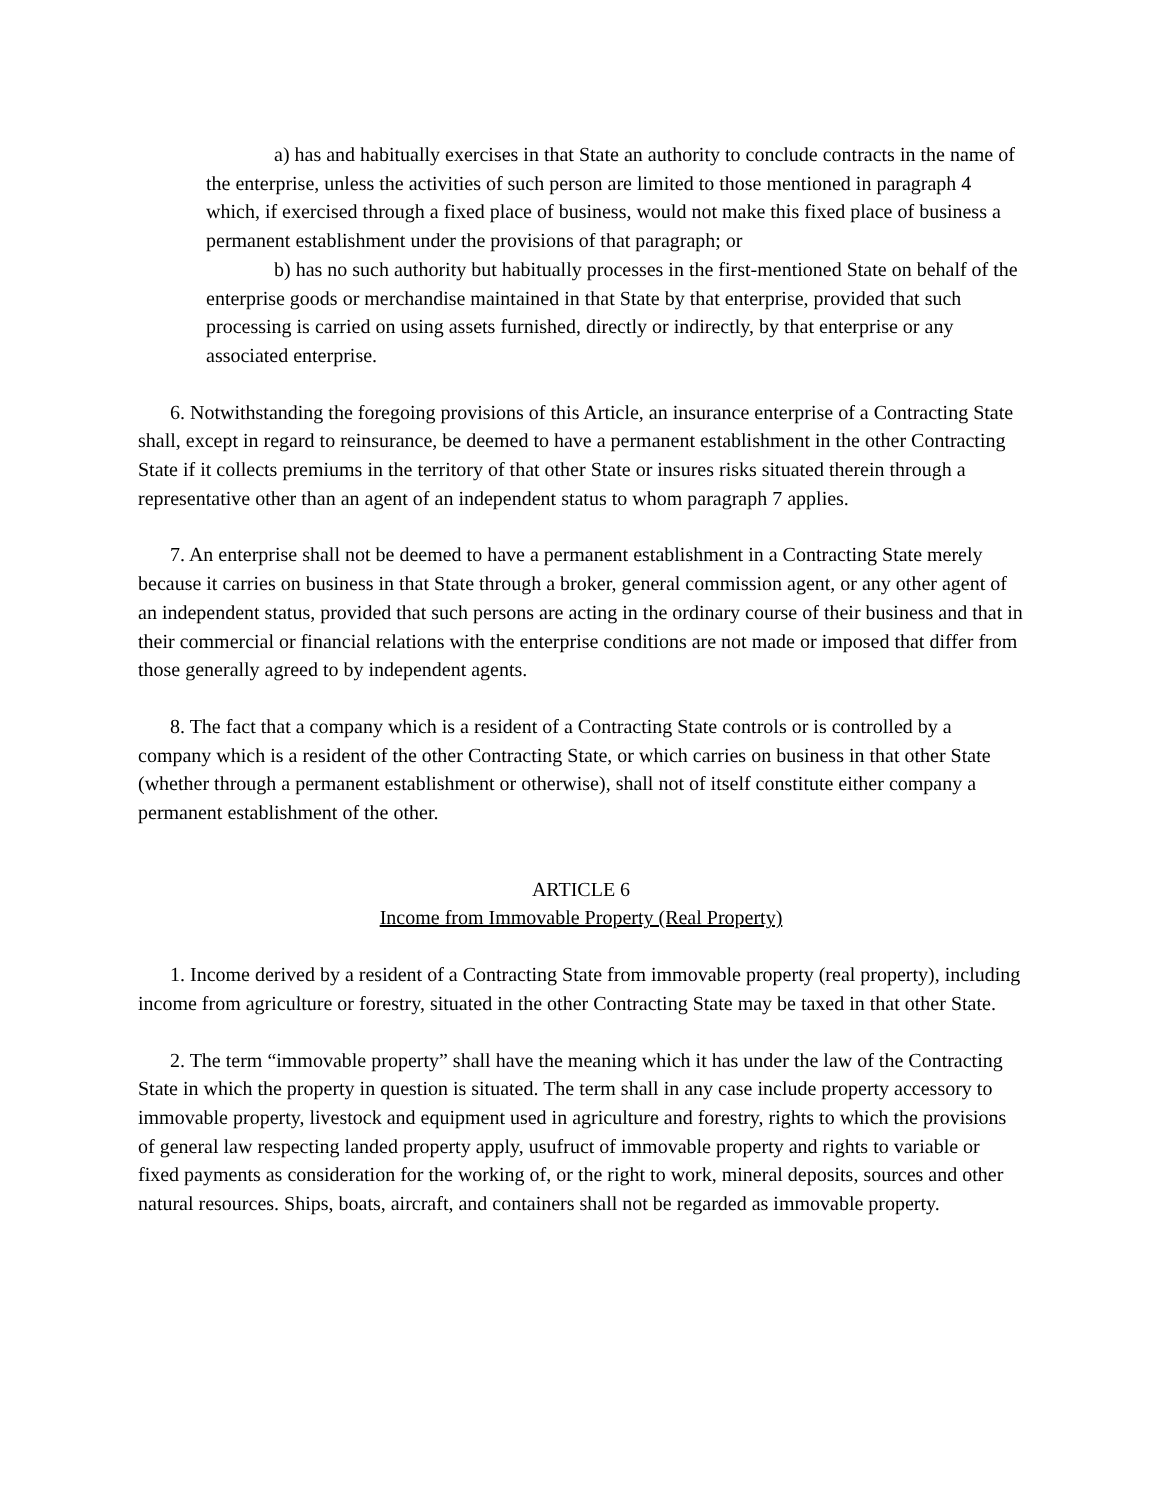a) has and habitually exercises in that State an authority to conclude contracts in the name of the enterprise, unless the activities of such person are limited to those mentioned in paragraph 4 which, if exercised through a fixed place of business, would not make this fixed place of business a permanent establishment under the provisions of that paragraph; or
b) has no such authority but habitually processes in the first-mentioned State on behalf of the enterprise goods or merchandise maintained in that State by that enterprise, provided that such processing is carried on using assets furnished, directly or indirectly, by that enterprise or any associated enterprise.
6. Notwithstanding the foregoing provisions of this Article, an insurance enterprise of a Contracting State shall, except in regard to reinsurance, be deemed to have a permanent establishment in the other Contracting State if it collects premiums in the territory of that other State or insures risks situated therein through a representative other than an agent of an independent status to whom paragraph 7 applies.
7. An enterprise shall not be deemed to have a permanent establishment in a Contracting State merely because it carries on business in that State through a broker, general commission agent, or any other agent of an independent status, provided that such persons are acting in the ordinary course of their business and that in their commercial or financial relations with the enterprise conditions are not made or imposed that differ from those generally agreed to by independent agents.
8. The fact that a company which is a resident of a Contracting State controls or is controlled by a company which is a resident of the other Contracting State, or which carries on business in that other State (whether through a permanent establishment or otherwise), shall not of itself constitute either company a permanent establishment of the other.
ARTICLE 6
Income from Immovable Property (Real Property)
1. Income derived by a resident of a Contracting State from immovable property (real property), including income from agriculture or forestry, situated in the other Contracting State may be taxed in that other State.
2. The term “immovable property” shall have the meaning which it has under the law of the Contracting State in which the property in question is situated. The term shall in any case include property accessory to immovable property, livestock and equipment used in agriculture and forestry, rights to which the provisions of general law respecting landed property apply, usufruct of immovable property and rights to variable or fixed payments as consideration for the working of, or the right to work, mineral deposits, sources and other natural resources. Ships, boats, aircraft, and containers shall not be regarded as immovable property.